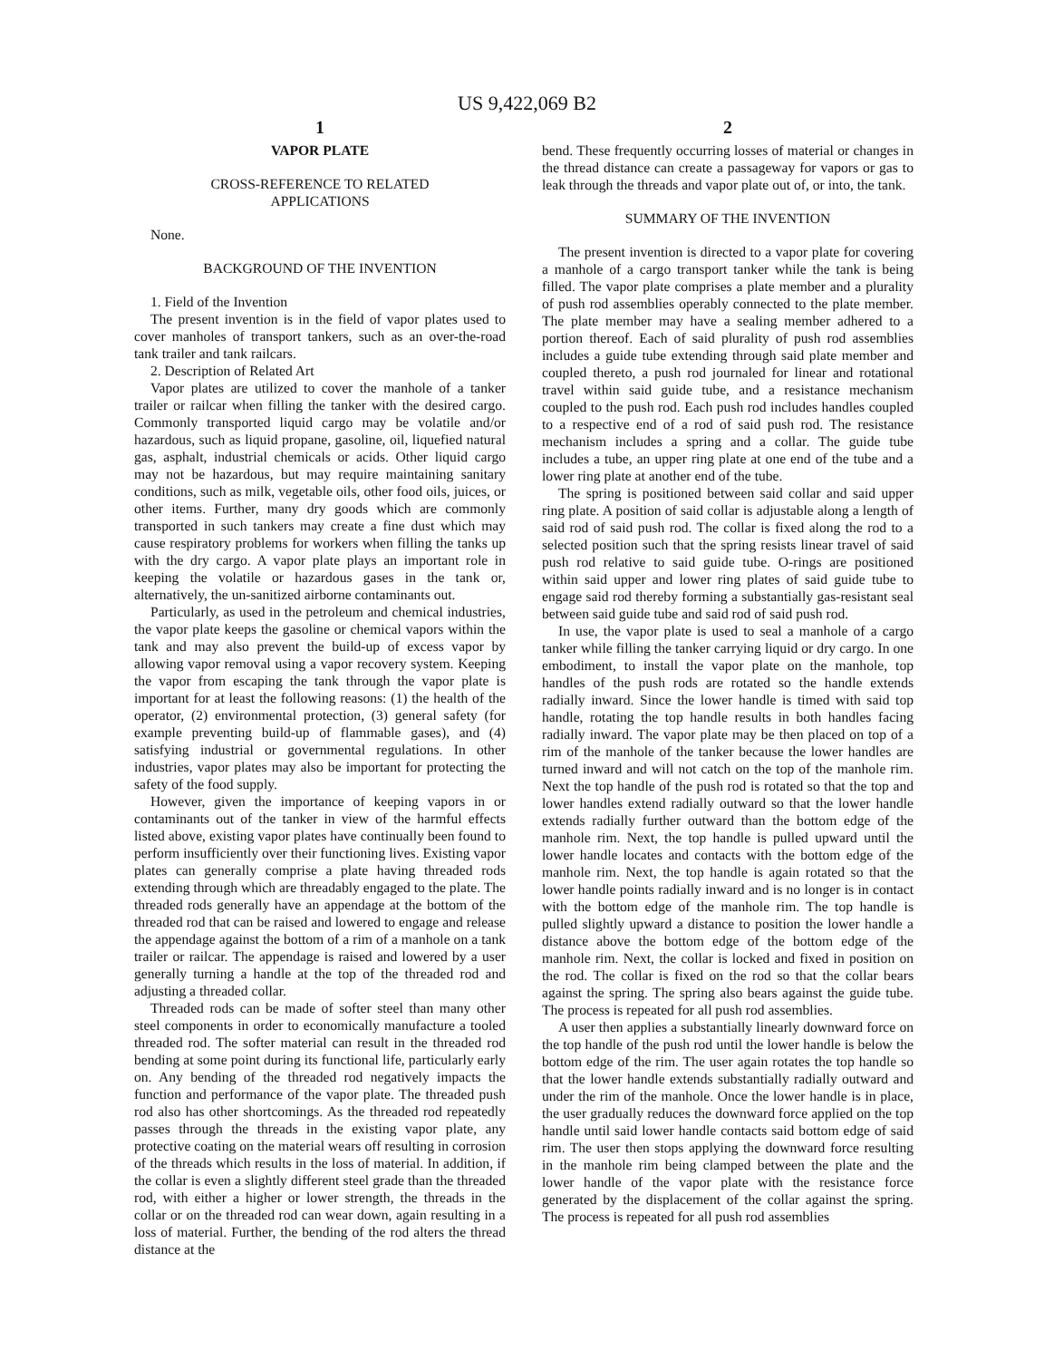US 9,422,069 B2
1
VAPOR PLATE
CROSS-REFERENCE TO RELATED
APPLICATIONS
None.
BACKGROUND OF THE INVENTION
1. Field of the Invention
The present invention is in the field of vapor plates used to cover manholes of transport tankers, such as an over-the-road tank trailer and tank railcars.
2. Description of Related Art
Vapor plates are utilized to cover the manhole of a tanker trailer or railcar when filling the tanker with the desired cargo. Commonly transported liquid cargo may be volatile and/or hazardous, such as liquid propane, gasoline, oil, liquefied natural gas, asphalt, industrial chemicals or acids. Other liquid cargo may not be hazardous, but may require maintaining sanitary conditions, such as milk, vegetable oils, other food oils, juices, or other items. Further, many dry goods which are commonly transported in such tankers may create a fine dust which may cause respiratory problems for workers when filling the tanks up with the dry cargo. A vapor plate plays an important role in keeping the volatile or hazardous gases in the tank or, alternatively, the un-sanitized airborne contaminants out.
Particularly, as used in the petroleum and chemical industries, the vapor plate keeps the gasoline or chemical vapors within the tank and may also prevent the build-up of excess vapor by allowing vapor removal using a vapor recovery system. Keeping the vapor from escaping the tank through the vapor plate is important for at least the following reasons: (1) the health of the operator, (2) environmental protection, (3) general safety (for example preventing build-up of flammable gases), and (4) satisfying industrial or governmental regulations. In other industries, vapor plates may also be important for protecting the safety of the food supply.
However, given the importance of keeping vapors in or contaminants out of the tanker in view of the harmful effects listed above, existing vapor plates have continually been found to perform insufficiently over their functioning lives. Existing vapor plates can generally comprise a plate having threaded rods extending through which are threadably engaged to the plate. The threaded rods generally have an appendage at the bottom of the threaded rod that can be raised and lowered to engage and release the appendage against the bottom of a rim of a manhole on a tank trailer or railcar. The appendage is raised and lowered by a user generally turning a handle at the top of the threaded rod and adjusting a threaded collar.
Threaded rods can be made of softer steel than many other steel components in order to economically manufacture a tooled threaded rod. The softer material can result in the threaded rod bending at some point during its functional life, particularly early on. Any bending of the threaded rod negatively impacts the function and performance of the vapor plate. The threaded push rod also has other shortcomings. As the threaded rod repeatedly passes through the threads in the existing vapor plate, any protective coating on the material wears off resulting in corrosion of the threads which results in the loss of material. In addition, if the collar is even a slightly different steel grade than the threaded rod, with either a higher or lower strength, the threads in the collar or on the threaded rod can wear down, again resulting in a loss of material. Further, the bending of the rod alters the thread distance at the
2
bend. These frequently occurring losses of material or changes in the thread distance can create a passageway for vapors or gas to leak through the threads and vapor plate out of, or into, the tank.
SUMMARY OF THE INVENTION
The present invention is directed to a vapor plate for covering a manhole of a cargo transport tanker while the tank is being filled. The vapor plate comprises a plate member and a plurality of push rod assemblies operably connected to the plate member. The plate member may have a sealing member adhered to a portion thereof. Each of said plurality of push rod assemblies includes a guide tube extending through said plate member and coupled thereto, a push rod journaled for linear and rotational travel within said guide tube, and a resistance mechanism coupled to the push rod. Each push rod includes handles coupled to a respective end of a rod of said push rod. The resistance mechanism includes a spring and a collar. The guide tube includes a tube, an upper ring plate at one end of the tube and a lower ring plate at another end of the tube.
The spring is positioned between said collar and said upper ring plate. A position of said collar is adjustable along a length of said rod of said push rod. The collar is fixed along the rod to a selected position such that the spring resists linear travel of said push rod relative to said guide tube. O-rings are positioned within said upper and lower ring plates of said guide tube to engage said rod thereby forming a substantially gas-resistant seal between said guide tube and said rod of said push rod.
In use, the vapor plate is used to seal a manhole of a cargo tanker while filling the tanker carrying liquid or dry cargo. In one embodiment, to install the vapor plate on the manhole, top handles of the push rods are rotated so the handle extends radially inward. Since the lower handle is timed with said top handle, rotating the top handle results in both handles facing radially inward. The vapor plate may be then placed on top of a rim of the manhole of the tanker because the lower handles are turned inward and will not catch on the top of the manhole rim. Next the top handle of the push rod is rotated so that the top and lower handles extend radially outward so that the lower handle extends radially further outward than the bottom edge of the manhole rim. Next, the top handle is pulled upward until the lower handle locates and contacts with the bottom edge of the manhole rim. Next, the top handle is again rotated so that the lower handle points radially inward and is no longer is in contact with the bottom edge of the manhole rim. The top handle is pulled slightly upward a distance to position the lower handle a distance above the bottom edge of the bottom edge of the manhole rim. Next, the collar is locked and fixed in position on the rod. The collar is fixed on the rod so that the collar bears against the spring. The spring also bears against the guide tube. The process is repeated for all push rod assemblies.
A user then applies a substantially linearly downward force on the top handle of the push rod until the lower handle is below the bottom edge of the rim. The user again rotates the top handle so that the lower handle extends substantially radially outward and under the rim of the manhole. Once the lower handle is in place, the user gradually reduces the downward force applied on the top handle until said lower handle contacts said bottom edge of said rim. The user then stops applying the downward force resulting in the manhole rim being clamped between the plate and the lower handle of the vapor plate with the resistance force generated by the displacement of the collar against the spring. The process is repeated for all push rod assemblies